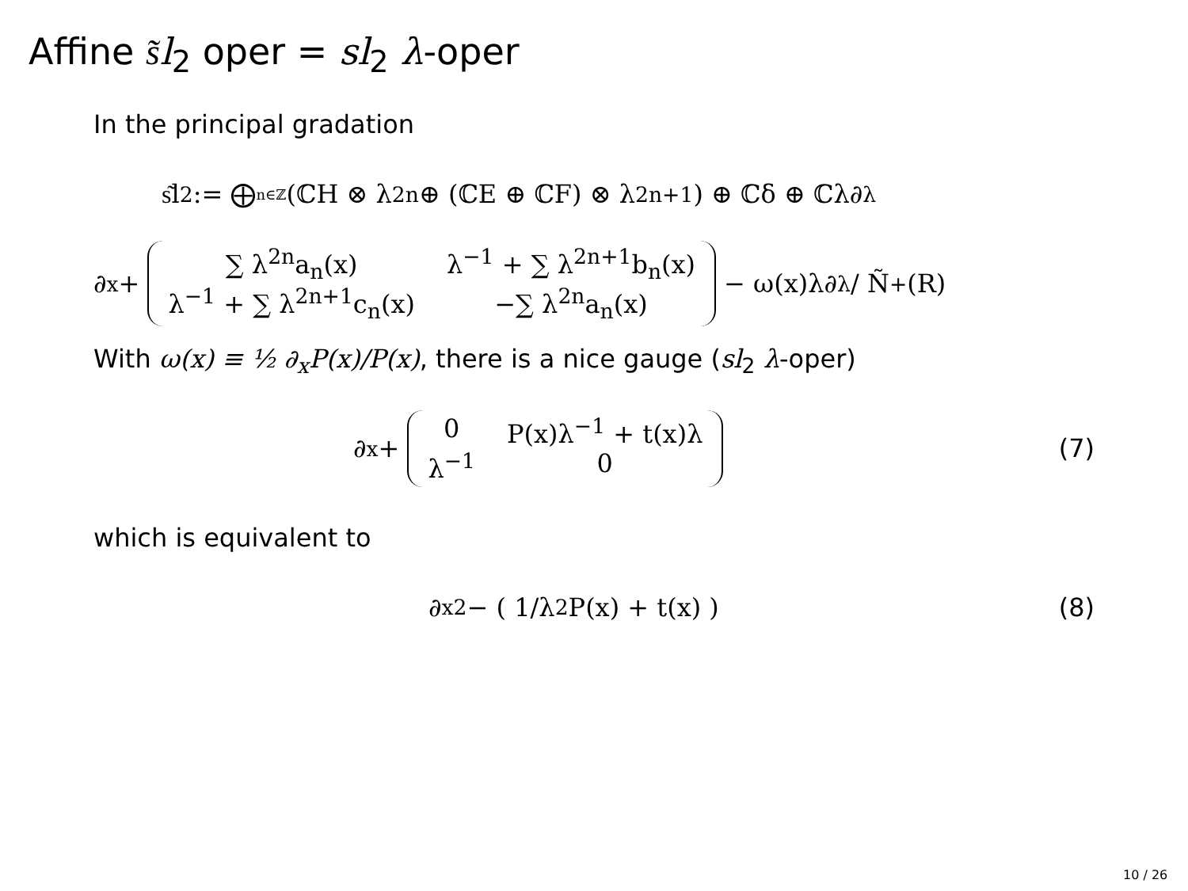Affine s͂l<sub>2</sub> oper = sl<sub>2</sub> λ-oper
In the principal gradation
s͂l<sub>2</sub> := ⨁<sub>n∈ℤ</sub> (ℂH ⊗ λ<sup>2n</sup> ⊕ (ℂE ⊕ ℂF) ⊗ λ<sup>2n+1</sup>) ⊕ ℂδ ⊕ ℂλ∂<sub>λ</sub>
∂<sub>x</sub> + ∑ λ<sup>2n</sup>a<sub>n</sub>(x) λ<sup>−1</sup> + ∑ λ<sup>2n+1</sup>b<sub>n</sub>(x) λ<sup>−1</sup> + ∑ λ<sup>2n+1</sup>c<sub>n</sub>(x) −∑ λ<sup>2n</sup>a<sub>n</sub>(x) − ω(x)λ∂<sub>λ</sub> / Ñ<sub>+</sub>(R)
With ω(x) ≡ ½ ∂<sub>x</sub>P(x)/P(x), there is a nice gauge (sl<sub>2</sub> λ-oper)
∂<sub>x</sub> + 0 P(x)λ<sup>−1</sup> + t(x)λ λ<sup>−1</sup> 0 (7)
which is equivalent to
∂<sub>x</sub><sup>2</sup> − ( 1/λ<sup>2</sup> P(x) + t(x) ) (8)
10 / 26